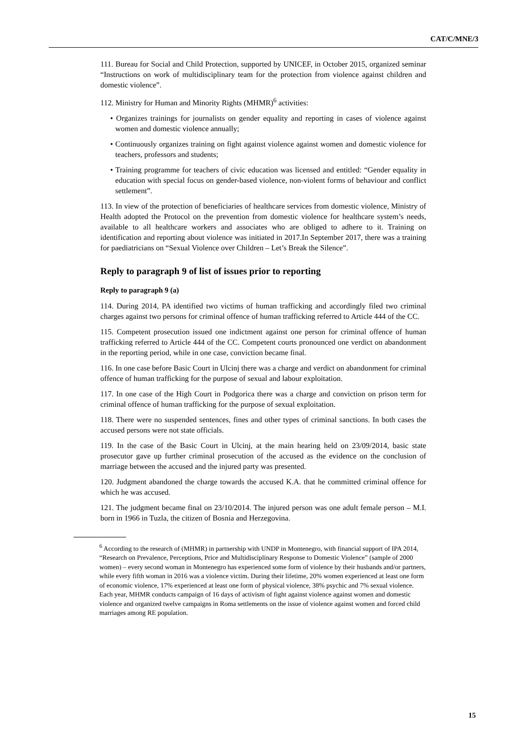CAT/C/MNE/3
111. Bureau for Social and Child Protection, supported by UNICEF, in October 2015, organized seminar “Instructions on work of multidisciplinary team for the protection from violence against children and domestic violence”.
112. Ministry for Human and Minority Rights (MHMR)<sup>6</sup> activities:
• Organizes trainings for journalists on gender equality and reporting in cases of violence against women and domestic violence annually;
• Continuously organizes training on fight against violence against women and domestic violence for teachers, professors and students;
• Training programme for teachers of civic education was licensed and entitled: “Gender equality in education with special focus on gender-based violence, non-violent forms of behaviour and conflict settlement”.
113. In view of the protection of beneficiaries of healthcare services from domestic violence, Ministry of Health adopted the Protocol on the prevention from domestic violence for healthcare system’s needs, available to all healthcare workers and associates who are obliged to adhere to it. Training on identification and reporting about violence was initiated in 2017.In September 2017, there was a training for paediatricians on “Sexual Violence over Children – Let’s Break the Silence”.
Reply to paragraph 9 of list of issues prior to reporting
Reply to paragraph 9 (a)
114. During 2014, PA identified two victims of human trafficking and accordingly filed two criminal charges against two persons for criminal offence of human trafficking referred to Article 444 of the CC.
115. Competent prosecution issued one indictment against one person for criminal offence of human trafficking referred to Article 444 of the CC. Competent courts pronounced one verdict on abandonment in the reporting period, while in one case, conviction became final.
116. In one case before Basic Court in Ulcinj there was a charge and verdict on abandonment for criminal offence of human trafficking for the purpose of sexual and labour exploitation.
117. In one case of the High Court in Podgorica there was a charge and conviction on prison term for criminal offence of human trafficking for the purpose of sexual exploitation.
118. There were no suspended sentences, fines and other types of criminal sanctions. In both cases the accused persons were not state officials.
119. In the case of the Basic Court in Ulcinj, at the main hearing held on 23/09/2014, basic state prosecutor gave up further criminal prosecution of the accused as the evidence on the conclusion of marriage between the accused and the injured party was presented.
120. Judgment abandoned the charge towards the accused K.A. that he committed criminal offence for which he was accused.
121. The judgment became final on 23/10/2014. The injured person was one adult female person – M.I. born in 1966 in Tuzla, the citizen of Bosnia and Herzegovina.
<sup>6</sup> According to the research of (MHMR) in partnership with UNDP in Montenegro, with financial support of IPA 2014, “Research on Prevalence, Perceptions, Price and Multidisciplinary Response to Domestic Violence” (sample of 2000 women) – every second woman in Montenegro has experienced some form of violence by their husbands and/or partners, while every fifth woman in 2016 was a violence victim. During their lifetime, 20% women experienced at least one form of economic violence, 17% experienced at least one form of physical violence, 38% psychic and 7% sexual violence. Each year, MHMR conducts campaign of 16 days of activism of fight against violence against women and domestic violence and organized twelve campaigns in Roma settlements on the issue of violence against women and forced child marriages among RE population.
15